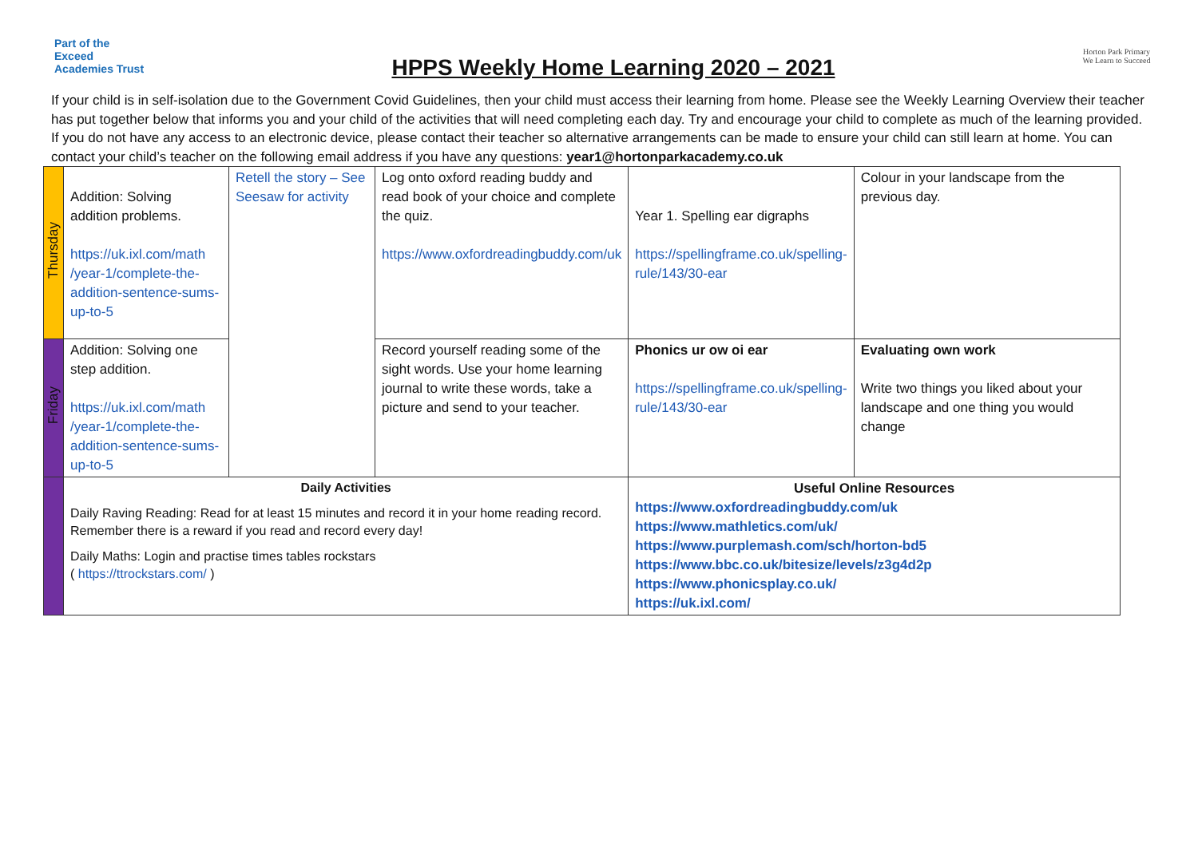Part of the Exceed Academies Trust
HPPS Weekly Home Learning 2020 – 2021
Horton Park Primary
We Learn to Succeed
If your child is in self-isolation due to the Government Covid Guidelines, then your child must access their learning from home. Please see the Weekly Learning Overview their teacher has put together below that informs you and your child of the activities that will need completing each day. Try and encourage your child to complete as much of the learning provided. If you do not have any access to an electronic device, please contact their teacher so alternative arrangements can be made to ensure your child can still learn at home. You can contact your child’s teacher on the following email address if you have any questions: year1@hortonparkacademy.co.uk
| Thursday | Addition: Solving addition problems. https://uk.ixl.com/math /year-1/complete-the-addition-sentence-sums-up-to-5 | Retell the story – See Seesaw for activity | Log onto oxford reading buddy and read book of your choice and complete the quiz. https://www.oxfordreadingbuddy.com/uk | Year 1. Spelling ear digraphs https://spellingframe.co.uk/spelling-rule/143/30-ear | Colour in your landscape from the previous day. |
| Friday | Addition: Solving one step addition. https://uk.ixl.com/math /year-1/complete-the-addition-sentence-sums-up-to-5 | | Record yourself reading some of the sight words. Use your home learning journal to write these words, take a picture and send to your teacher. | Phonics ur ow oi ear https://spellingframe.co.uk/spelling-rule/143/30-ear | Evaluating own work Write two things you liked about your landscape and one thing you would change |
| | Daily Activities Daily Raving Reading: Read for at least 15 minutes and record it in your home reading record. Remember there is a reward if you read and record every day! Daily Maths: Login and practise times tables rockstars ( https://ttrockstars.com/ ) | | | Useful Online Resources https://www.oxfordreadingbuddy.com/uk https://www.mathletics.com/uk/ https://www.purplemash.com/sch/horton-bd5 https://www.bbc.co.uk/bitesize/levels/z3g4d2p https://www.phonicsplay.co.uk/ https://uk.ixl.com/ | |